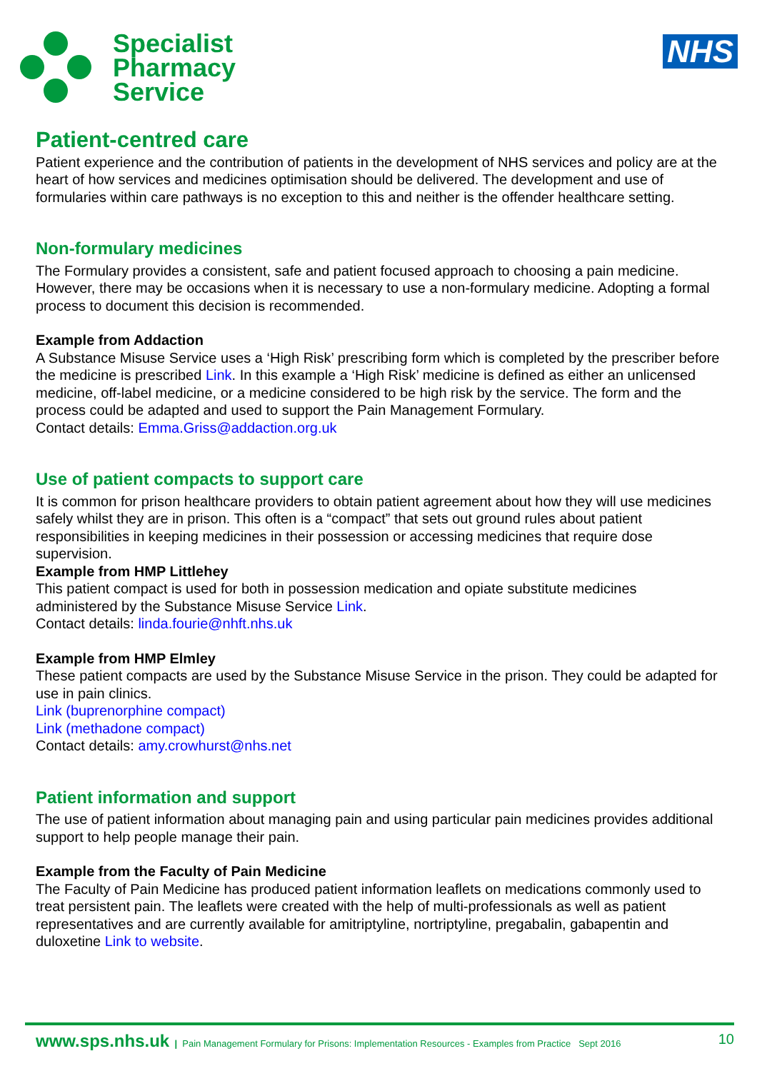Specialist
Pharmacy
Service
NHS
Patient-centred care
Patient experience and the contribution of patients in the development of NHS services and policy are at the heart of how services and medicines optimisation should be delivered. The development and use of formularies within care pathways is no exception to this and neither is the offender healthcare setting.
Non-formulary medicines
The Formulary provides a consistent, safe and patient focused approach to choosing a pain medicine. However, there may be occasions when it is necessary to use a non-formulary medicine. Adopting a formal process to document this decision is recommended.
Example from Addaction
A Substance Misuse Service uses a ‘High Risk’ prescribing form which is completed by the prescriber before the medicine is prescribed Link. In this example a ‘High Risk’ medicine is defined as either an unlicensed medicine, off-label medicine, or a medicine considered to be high risk by the service. The form and the process could be adapted and used to support the Pain Management Formulary.
Contact details: Emma.Griss@addaction.org.uk
Use of patient compacts to support care
It is common for prison healthcare providers to obtain patient agreement about how they will use medicines safely whilst they are in prison. This often is a “compact” that sets out ground rules about patient responsibilities in keeping medicines in their possession or accessing medicines that require dose supervision.
Example from HMP Littlehey
This patient compact is used for both in possession medication and opiate substitute medicines administered by the Substance Misuse Service Link.
Contact details: linda.fourie@nhft.nhs.uk
Example from HMP Elmley
These patient compacts are used by the Substance Misuse Service in the prison. They could be adapted for use in pain clinics.
Link (buprenorphine compact)
Link (methadone compact)
Contact details: amy.crowhurst@nhs.net
Patient information and support
The use of patient information about managing pain and using particular pain medicines provides additional support to help people manage their pain.
Example from the Faculty of Pain Medicine
The Faculty of Pain Medicine has produced patient information leaflets on medications commonly used to treat persistent pain. The leaflets were created with the help of multi-professionals as well as patient representatives and are currently available for amitriptyline, nortriptyline, pregabalin, gabapentin and duloxetine Link to website.
www.sps.nhs.uk | Pain Management Formulary for Prisons: Implementation Resources - Examples from Practice Sept 2016 10